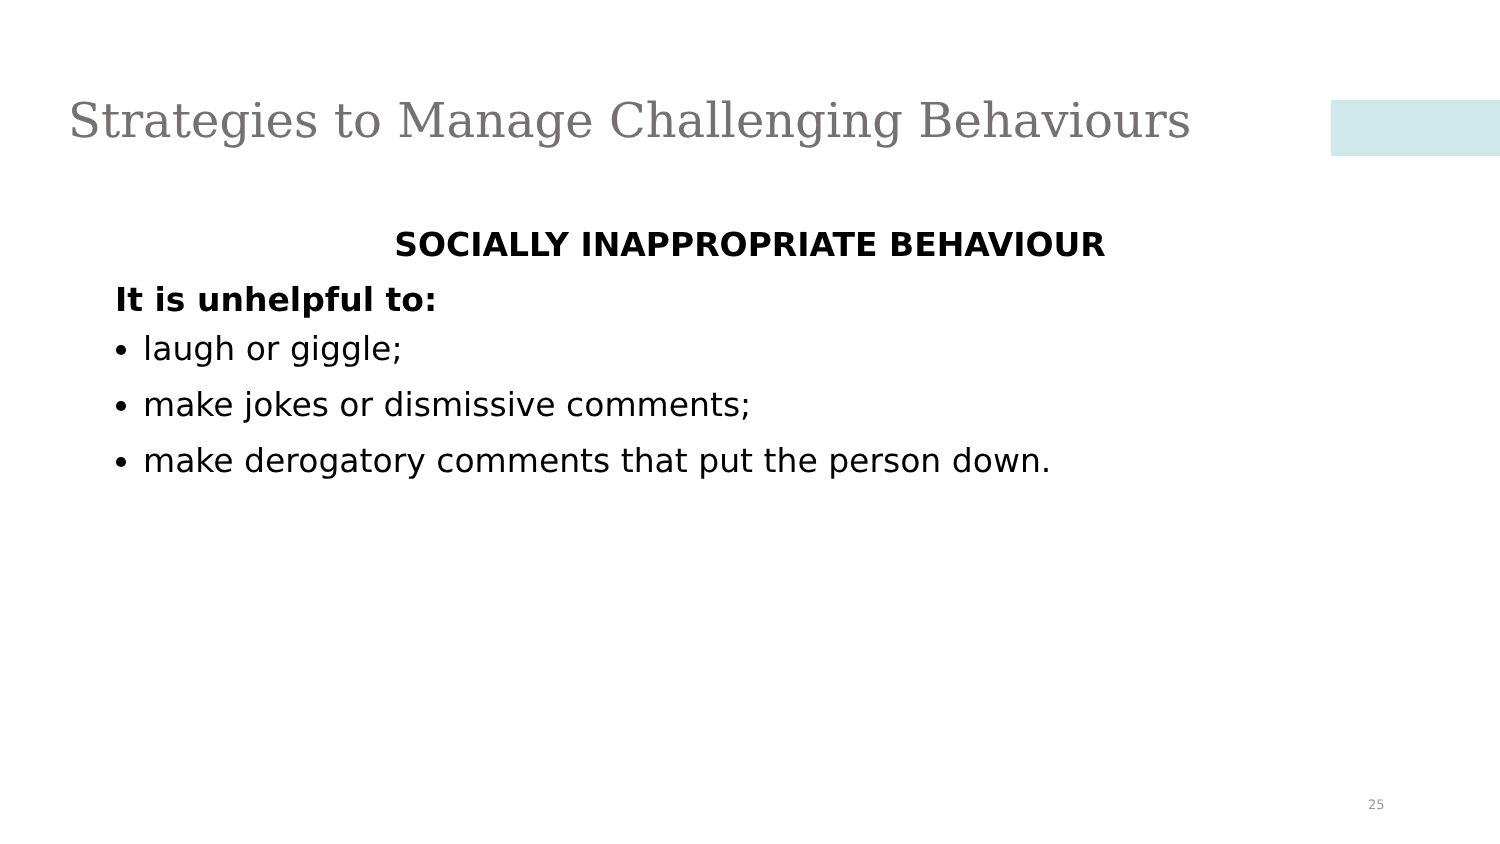Strategies to Manage Challenging Behaviours
SOCIALLY INAPPROPRIATE BEHAVIOUR
It is unhelpful to:
laugh or giggle;
make jokes or dismissive comments;
make derogatory comments that put the person down.
25